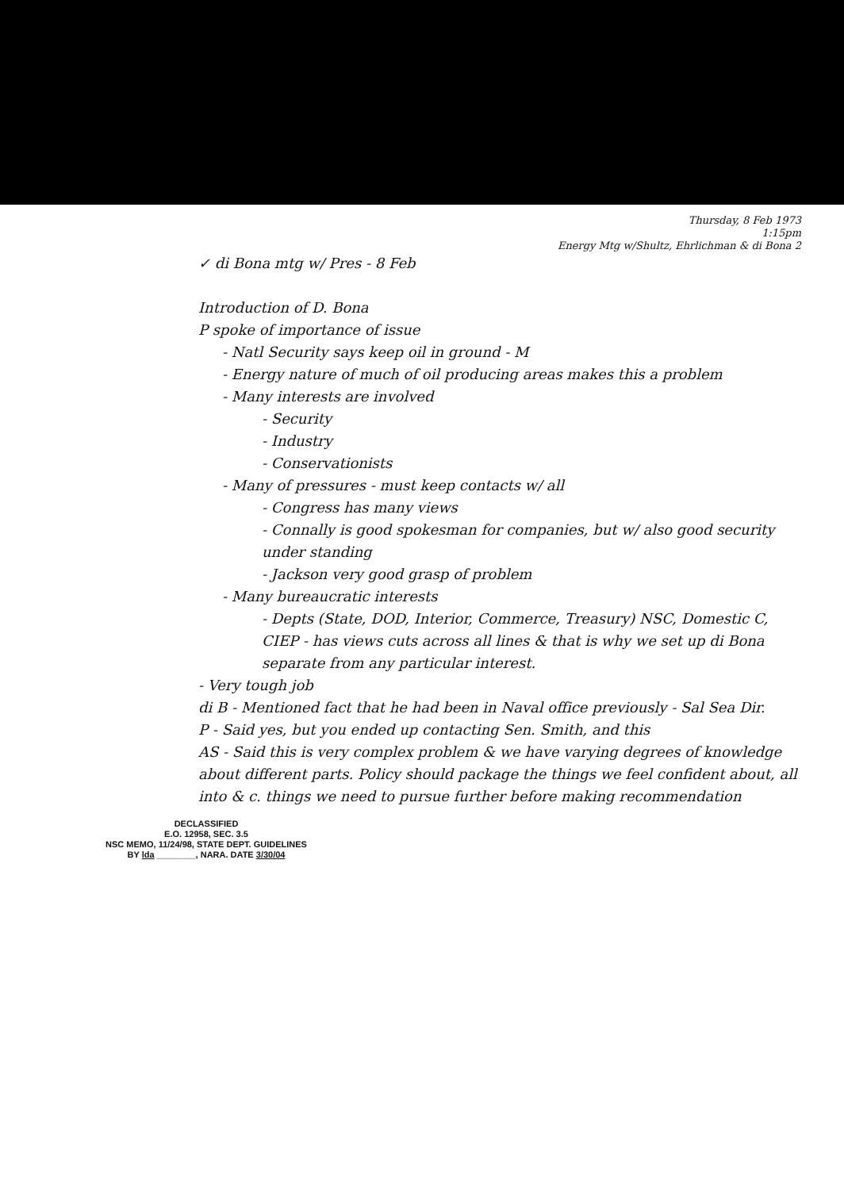Thursday, 8 Feb 1973
1:15pm
Energy Mtg w/Shultz, Ehrlichman & di Bona 2
✓ di Bona mtg w/ Pres - 8 Feb
Introduction of D. Bona
P spoke of importance of issue
- Natl Security says keep oil in ground - M
- Energy nature of much of oil producing areas makes this a problem
- Many interests are involved
- Security
- Industry
- Conservationists
- Many of pressures - must keep contacts w/ all
- Congress has many views
- Connally is good spokesman for companies, but w/ also good security under standing
- Jackson very good grasp of problem
- Many bureaucratic interests
- Depts (State, DOD, Interior, Commerce, Treasury) NSC, Domestic C, CIEP - has views cuts across all lines & that is why we set up di Bona separate from any particular interest.
- Very tough job
di B - Mentioned fact that he had been in Naval office previously - Sal Sea Dir.
P - Said yes, but you ended up contacting Sen. Smith, and this
AS - Said this is very complex problem & we have varying degrees of knowledge about different parts. Policy should package the things we feel confident about, all into & c. things we need to pursue further before making recommendation
DECLASSIFIED
E.O. 12958, SEC. 3.5
NSC MEMO, 11/24/98, STATE DEPT. GUIDELINES
BY lda ________, NARA. DATE 3/30/04